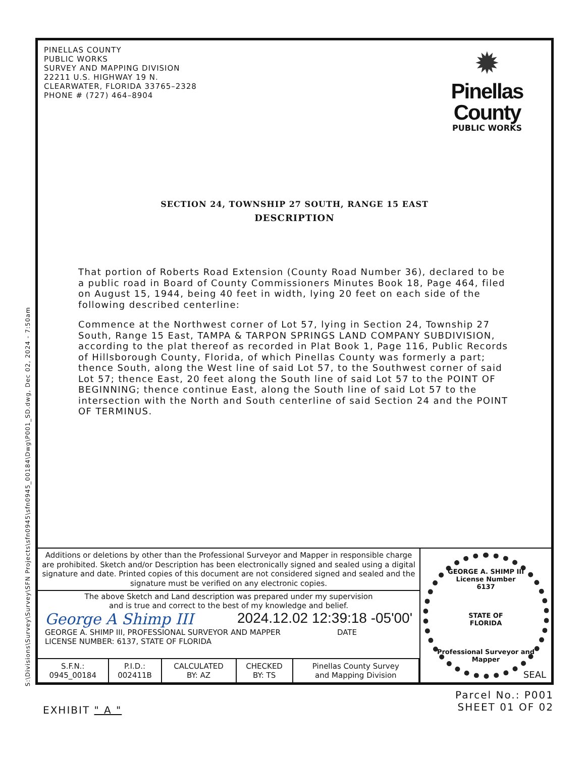S:\Divisions\Survey\Survey\SFN Projects\sfn0945\sfn0945_00184\Dwg\P001_SD.dwg, Dec 02, 2024 - 7:50am
PINELLAS COUNTY
PUBLIC WORKS
SURVEY AND MAPPING DIVISION
22211 U.S. HIGHWAY 19 N.
CLEARWATER, FLORIDA 33765–2328
PHONE # (727) 464–8904
✹
Pinellas
County
PUBLIC WORKS
SECTION 24, TOWNSHIP 27 SOUTH, RANGE 15 EAST
DESCRIPTION
That portion of Roberts Road Extension (County Road Number 36), declared to be a public road in Board of County Commissioners Minutes Book 18, Page 464, filed on August 15, 1944, being 40 feet in width, lying 20 feet on each side of the following described centerline:
Commence at the Northwest corner of Lot 57, lying in Section 24, Township 27 South, Range 15 East, TAMPA & TARPON SPRINGS LAND COMPANY SUBDIVISION, according to the plat thereof as recorded in Plat Book 1, Page 116, Public Records of Hillsborough County, Florida, of which Pinellas County was formerly a part; thence South, along the West line of said Lot 57, to the Southwest corner of said Lot 57; thence East, 20 feet along the South line of said Lot 57 to the POINT OF BEGINNING; thence continue East, along the South line of said Lot 57 to the intersection with the North and South centerline of said Section 24 and the POINT OF TERMINUS.
Additions or deletions by other than the Professional Surveyor and Mapper in responsible charge are prohibited. Sketch and/or Description has been electronically signed and sealed using a digital signature and date. Printed copies of this document are not considered signed and sealed and the signature must be verified on any electronic copies.
The above Sketch and Land description was prepared under my supervision
and is true and correct to the best of my knowledge and belief.
George A Shimp III 2024.12.02 12:39:18 -05'00'
GEORGE A. SHIMP III, PROFESSIONAL SURVEYOR AND MAPPER
LICENSE NUMBER: 6137, STATE OF FLORIDA DATE
| S.F.N.: 0945_00184 | P.I.D.: 002411B | CALCULATED BY: AZ | CHECKED BY: TS | Pinellas County Survey and Mapping Division |
GEORGE A. SHIMP III
License Number
6137
STATE OF
FLORIDA
Professional Surveyor and Mapper
SEAL
EXHIBIT " A "
Parcel No.: P001
SHEET 01 OF 02